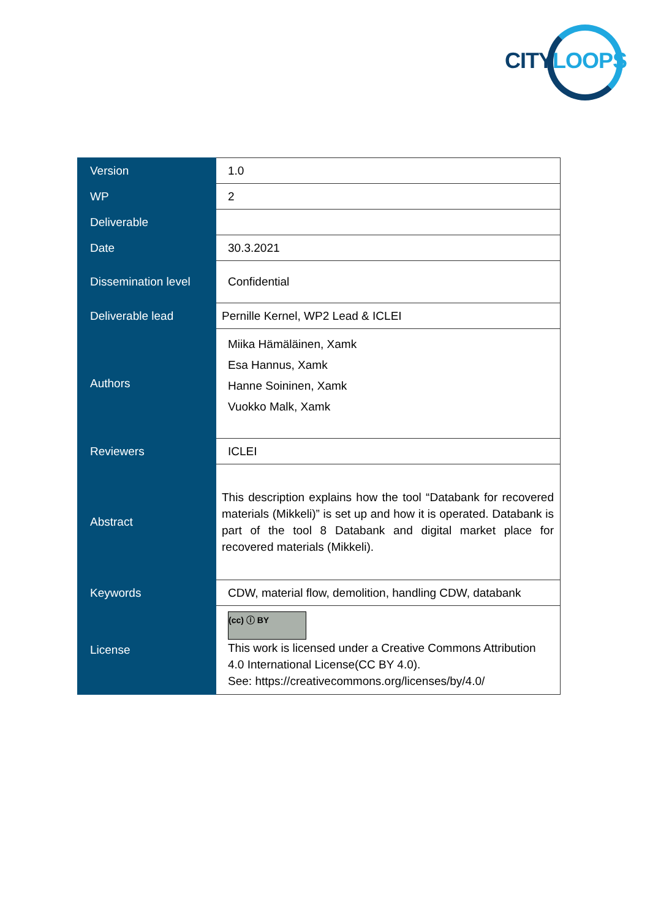CITY LOOPS
| Version | 1.0 |
| WP | 2 |
| Deliverable | |
| Date | 30.3.2021 |
| Dissemination level | Confidential |
| Deliverable lead | Pernille Kernel, WP2 Lead & ICLEI |
| Authors | Miika Hämäläinen, Xamk Esa Hannus, Xamk Hanne Soininen, Xamk Vuokko Malk, Xamk |
| Reviewers | ICLEI |
| Abstract | This description explains how the tool “Databank for recovered materials (Mikkeli)” is set up and how it is operated. Databank is part of the tool 8 Databank and digital market place for recovered materials (Mikkeli). |
| Keywords | CDW, material flow, demolition, handling CDW, databank |
| License | (cc) ⓘ BY This work is licensed under a Creative Commons Attribution 4.0 International License(CC BY 4.0). See: https://creativecommons.org/licenses/by/4.0/ |